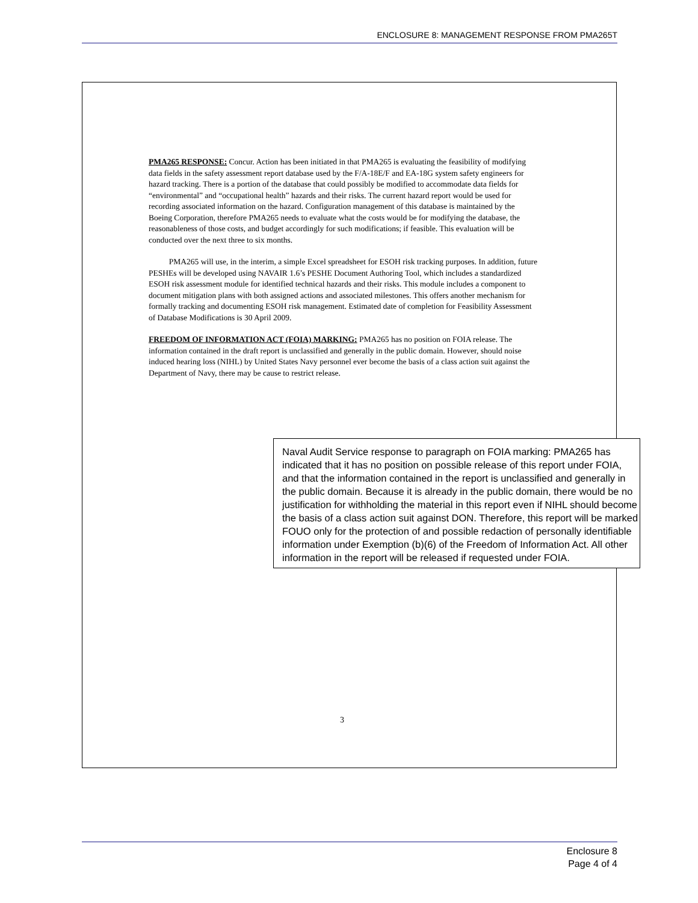ENCLOSURE 8: MANAGEMENT RESPONSE FROM PMA265T
PMA265 RESPONSE: Concur. Action has been initiated in that PMA265 is evaluating the feasibility of modifying data fields in the safety assessment report database used by the F/A-18E/F and EA-18G system safety engineers for hazard tracking. There is a portion of the database that could possibly be modified to accommodate data fields for “environmental” and “occupational health” hazards and their risks. The current hazard report would be used for recording associated information on the hazard. Configuration management of this database is maintained by the Boeing Corporation, therefore PMA265 needs to evaluate what the costs would be for modifying the database, the reasonableness of those costs, and budget accordingly for such modifications; if feasible. This evaluation will be conducted over the next three to six months.
PMA265 will use, in the interim, a simple Excel spreadsheet for ESOH risk tracking purposes. In addition, future PESHEs will be developed using NAVAIR 1.6’s PESHE Document Authoring Tool, which includes a standardized ESOH risk assessment module for identified technical hazards and their risks. This module includes a component to document mitigation plans with both assigned actions and associated milestones. This offers another mechanism for formally tracking and documenting ESOH risk management. Estimated date of completion for Feasibility Assessment of Database Modifications is 30 April 2009.
FREEDOM OF INFORMATION ACT (FOIA) MARKING: PMA265 has no position on FOIA release. The information contained in the draft report is unclassified and generally in the public domain. However, should noise induced hearing loss (NIHL) by United States Navy personnel ever become the basis of a class action suit against the Department of Navy, there may be cause to restrict release.
Naval Audit Service response to paragraph on FOIA marking: PMA265 has indicated that it has no position on possible release of this report under FOIA, and that the information contained in the report is unclassified and generally in the public domain. Because it is already in the public domain, there would be no justification for withholding the material in this report even if NIHL should become the basis of a class action suit against DON. Therefore, this report will be marked FOUO only for the protection of and possible redaction of personally identifiable information under Exemption (b)(6) of the Freedom of Information Act. All other information in the report will be released if requested under FOIA.
3
Enclosure 8
Page 4 of 4